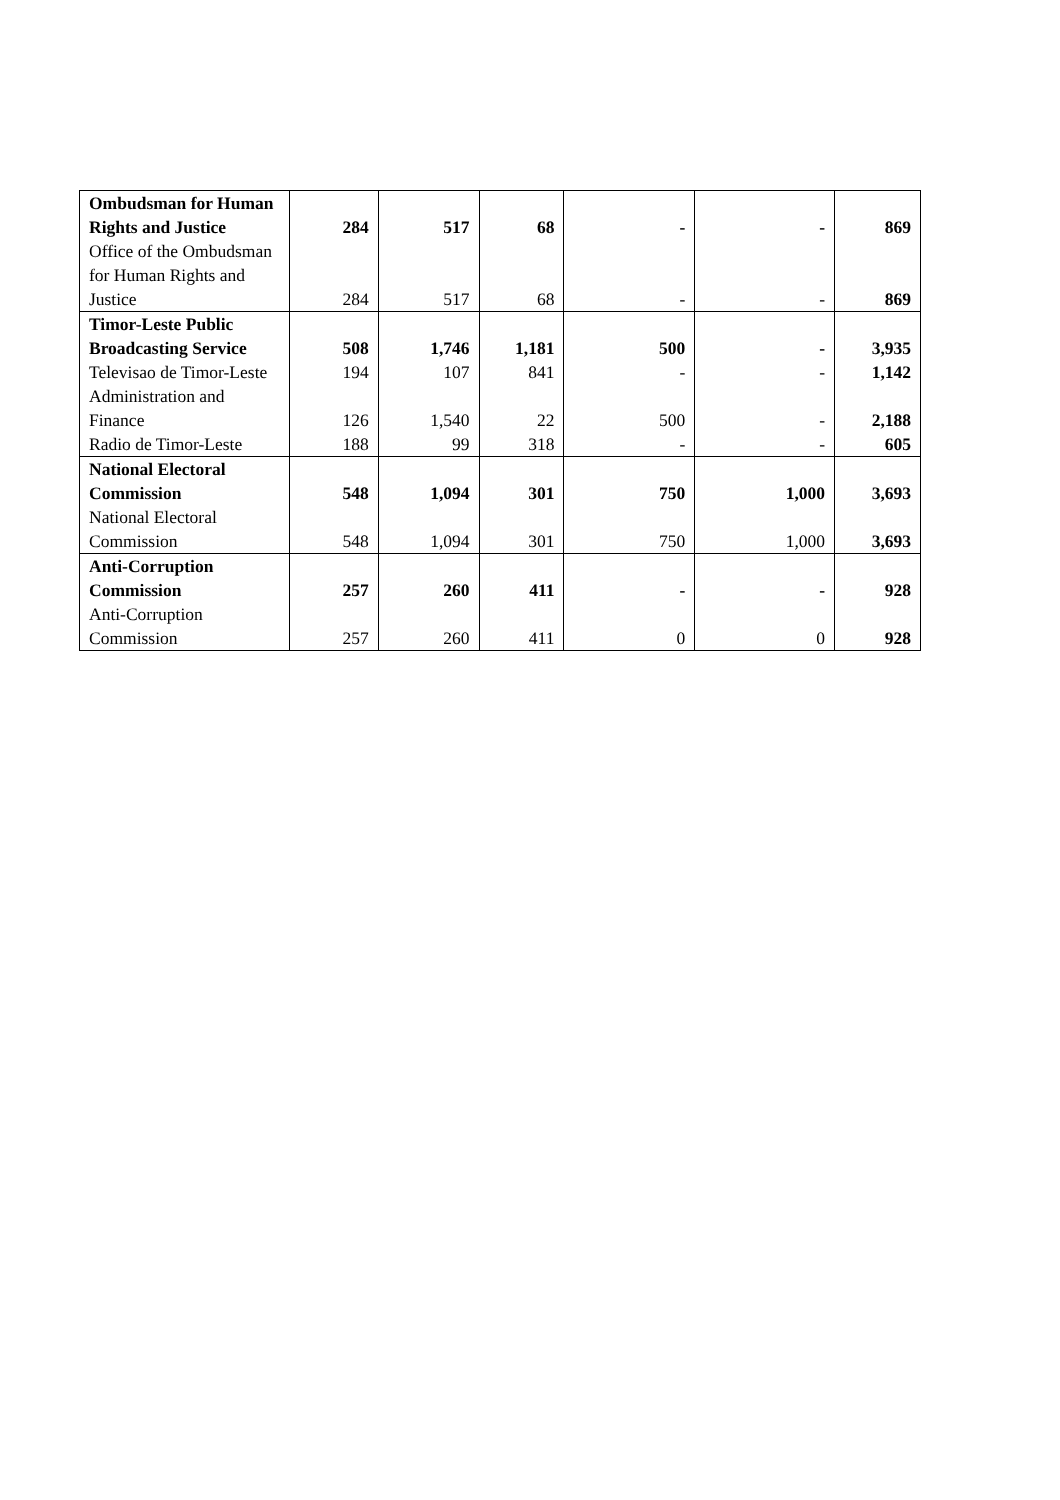| Ombudsman for Human Rights and Justice | 284 | 517 | 68 | - | - | 869 |
| Office of the Ombudsman for Human Rights and Justice | 284 | 517 | 68 | - | - | 869 |
| Timor-Leste Public Broadcasting Service | 508 | 1,746 | 1,181 | 500 | - | 3,935 |
| Televisao de Timor-Leste | 194 | 107 | 841 | - | - | 1,142 |
| Administration and Finance | 126 | 1,540 | 22 | 500 | - | 2,188 |
| Radio de Timor-Leste | 188 | 99 | 318 | - | - | 605 |
| National Electoral Commission | 548 | 1,094 | 301 | 750 | 1,000 | 3,693 |
| National Electoral Commission | 548 | 1,094 | 301 | 750 | 1,000 | 3,693 |
| Anti-Corruption Commission | 257 | 260 | 411 | - | - | 928 |
| Anti-Corruption Commission | 257 | 260 | 411 | 0 | 0 | 928 |